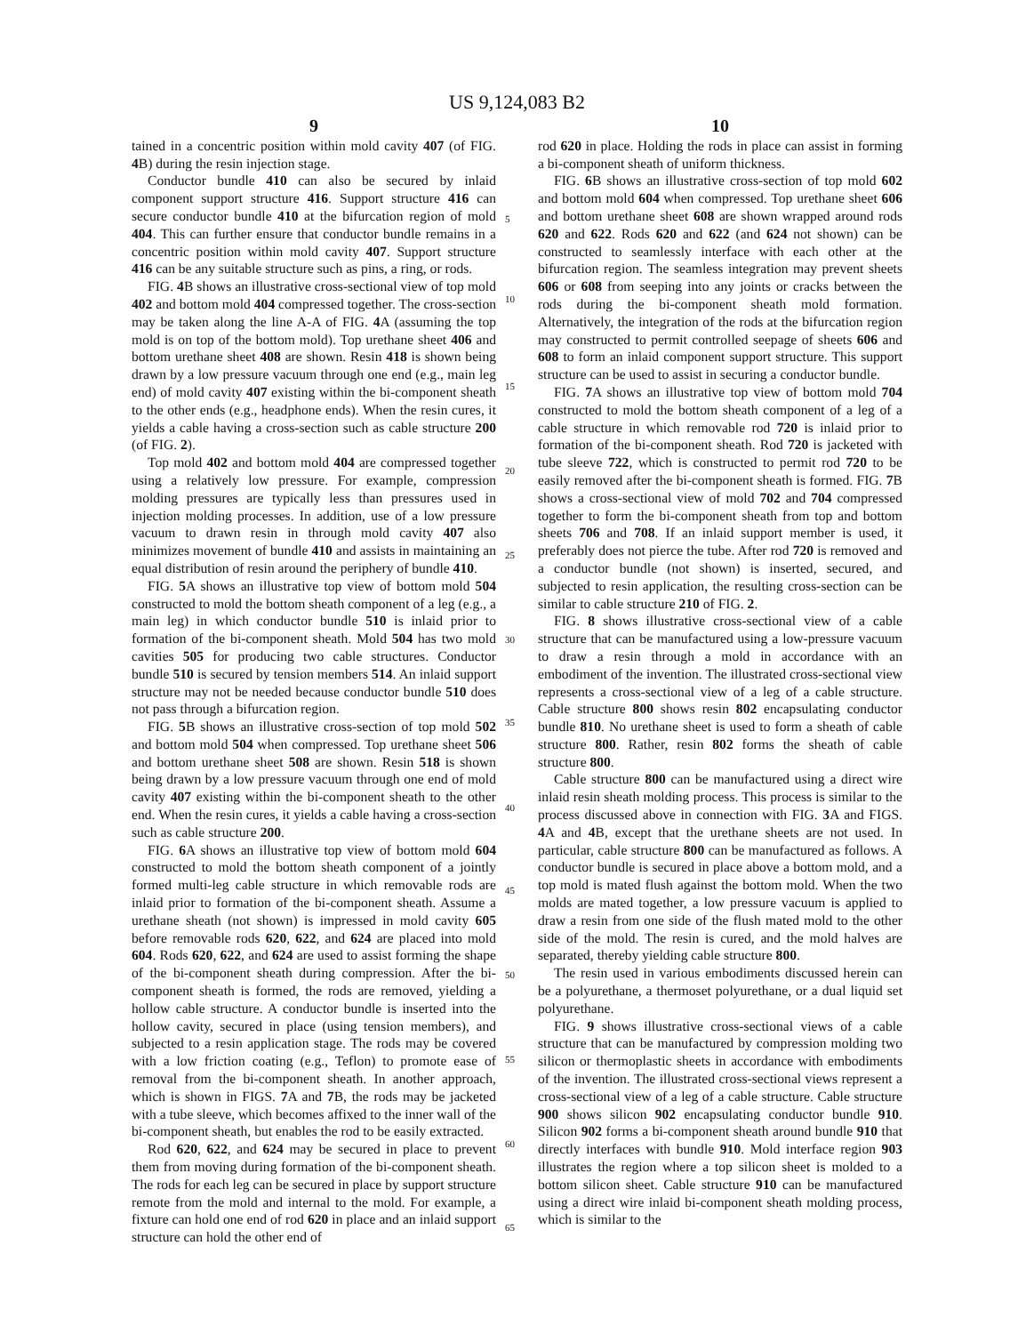US 9,124,083 B2
9
tained in a concentric position within mold cavity 407 (of FIG. 4 B) during the resin injection stage.
Conductor bundle 410 can also be secured by inlaid component support structure 416. Support structure 416 can secure conductor bundle 410 at the bifurcation region of mold 404. This can further ensure that conductor bundle remains in a concentric position within mold cavity 407. Support structure 416 can be any suitable structure such as pins, a ring, or rods.
FIG. 4 B shows an illustrative cross-sectional view of top mold 402 and bottom mold 404 compressed together. The cross-section may be taken along the line A-A of FIG. 4 A (assuming the top mold is on top of the bottom mold). Top urethane sheet 406 and bottom urethane sheet 408 are shown. Resin 418 is shown being drawn by a low pressure vacuum through one end (e.g., main leg end) of mold cavity 407 existing within the bi-component sheath to the other ends (e.g., headphone ends). When the resin cures, it yields a cable having a cross-section such as cable structure 200 (of FIG. 2).
Top mold 402 and bottom mold 404 are compressed together using a relatively low pressure. For example, compression molding pressures are typically less than pressures used in injection molding processes. In addition, use of a low pressure vacuum to drawn resin in through mold cavity 407 also minimizes movement of bundle 410 and assists in maintaining an equal distribution of resin around the periphery of bundle 410.
FIG. 5 A shows an illustrative top view of bottom mold 504 constructed to mold the bottom sheath component of a leg (e.g., a main leg) in which conductor bundle 510 is inlaid prior to formation of the bi-component sheath. Mold 504 has two mold cavities 505 for producing two cable structures. Conductor bundle 510 is secured by tension members 514. An inlaid support structure may not be needed because conductor bundle 510 does not pass through a bifurcation region.
FIG. 5 B shows an illustrative cross-section of top mold 502 and bottom mold 504 when compressed. Top urethane sheet 506 and bottom urethane sheet 508 are shown. Resin 518 is shown being drawn by a low pressure vacuum through one end of mold cavity 407 existing within the bi-component sheath to the other end. When the resin cures, it yields a cable having a cross-section such as cable structure 200.
FIG. 6 A shows an illustrative top view of bottom mold 604 constructed to mold the bottom sheath component of a jointly formed multi-leg cable structure in which removable rods are inlaid prior to formation of the bi-component sheath. Assume a urethane sheath (not shown) is impressed in mold cavity 605 before removable rods 620, 622, and 624 are placed into mold 604. Rods 620, 622, and 624 are used to assist forming the shape of the bi-component sheath during compression. After the bi-component sheath is formed, the rods are removed, yielding a hollow cable structure. A conductor bundle is inserted into the hollow cavity, secured in place (using tension members), and subjected to a resin application stage. The rods may be covered with a low friction coating (e.g., Teflon) to promote ease of removal from the bi-component sheath. In another approach, which is shown in FIGS. 7 A and 7 B, the rods may be jacketed with a tube sleeve, which becomes affixed to the inner wall of the bi-component sheath, but enables the rod to be easily extracted.
Rod 620, 622, and 624 may be secured in place to prevent them from moving during formation of the bi-component sheath. The rods for each leg can be secured in place by support structure remote from the mold and internal to the mold. For example, a fixture can hold one end of rod 620 in place and an inlaid support structure can hold the other end of
10
rod 620 in place. Holding the rods in place can assist in forming a bi-component sheath of uniform thickness.
FIG. 6 B shows an illustrative cross-section of top mold 602 and bottom mold 604 when compressed. Top urethane sheet 606 and bottom urethane sheet 608 are shown wrapped around rods 620 and 622. Rods 620 and 622 (and 624 not shown) can be constructed to seamlessly interface with each other at the bifurcation region. The seamless integration may prevent sheets 606 or 608 from seeping into any joints or cracks between the rods during the bi-component sheath mold formation. Alternatively, the integration of the rods at the bifurcation region may constructed to permit controlled seepage of sheets 606 and 608 to form an inlaid component support structure. This support structure can be used to assist in securing a conductor bundle.
FIG. 7 A shows an illustrative top view of bottom mold 704 constructed to mold the bottom sheath component of a leg of a cable structure in which removable rod 720 is inlaid prior to formation of the bi-component sheath. Rod 720 is jacketed with tube sleeve 722, which is constructed to permit rod 720 to be easily removed after the bi-component sheath is formed. FIG. 7 B shows a cross-sectional view of mold 702 and 704 compressed together to form the bi-component sheath from top and bottom sheets 706 and 708. If an inlaid support member is used, it preferably does not pierce the tube. After rod 720 is removed and a conductor bundle (not shown) is inserted, secured, and subjected to resin application, the resulting cross-section can be similar to cable structure 210 of FIG. 2.
FIG. 8 shows illustrative cross-sectional view of a cable structure that can be manufactured using a low-pressure vacuum to draw a resin through a mold in accordance with an embodiment of the invention. The illustrated cross-sectional view represents a cross-sectional view of a leg of a cable structure. Cable structure 800 shows resin 802 encapsulating conductor bundle 810. No urethane sheet is used to form a sheath of cable structure 800. Rather, resin 802 forms the sheath of cable structure 800.
Cable structure 800 can be manufactured using a direct wire inlaid resin sheath molding process. This process is similar to the process discussed above in connection with FIG. 3 A and FIGS. 4 A and 4 B, except that the urethane sheets are not used. In particular, cable structure 800 can be manufactured as follows. A conductor bundle is secured in place above a bottom mold, and a top mold is mated flush against the bottom mold. When the two molds are mated together, a low pressure vacuum is applied to draw a resin from one side of the flush mated mold to the other side of the mold. The resin is cured, and the mold halves are separated, thereby yielding cable structure 800.
The resin used in various embodiments discussed herein can be a polyurethane, a thermoset polyurethane, or a dual liquid set polyurethane.
FIG. 9 shows illustrative cross-sectional views of a cable structure that can be manufactured by compression molding two silicon or thermoplastic sheets in accordance with embodiments of the invention. The illustrated cross-sectional views represent a cross-sectional view of a leg of a cable structure. Cable structure 900 shows silicon 902 encapsulating conductor bundle 910. Silicon 902 forms a bi-component sheath around bundle 910 that directly interfaces with bundle 910. Mold interface region 903 illustrates the region where a top silicon sheet is molded to a bottom silicon sheet. Cable structure 910 can be manufactured using a direct wire inlaid bi-component sheath molding process, which is similar to the
5
10
15
20
25
30
35
40
45
50
55
60
65